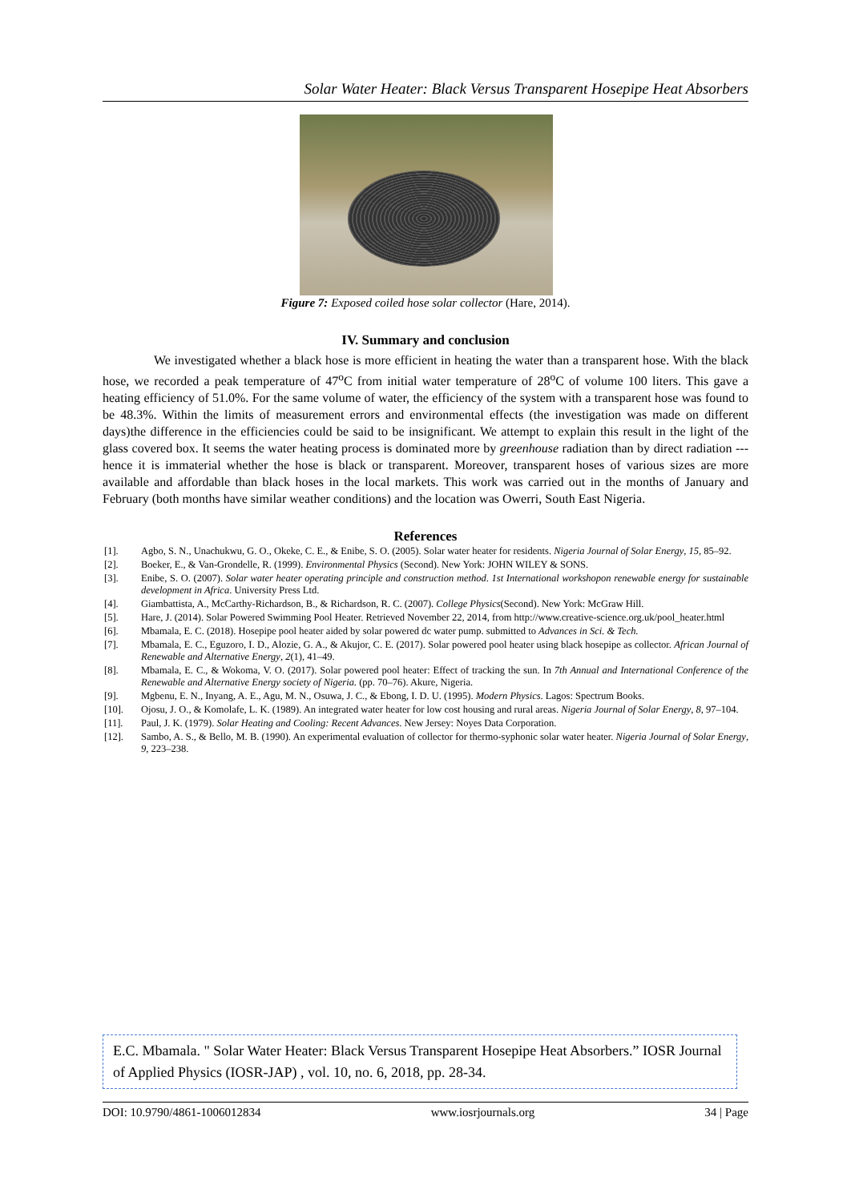Solar Water Heater: Black Versus Transparent Hosepipe Heat Absorbers
Figure 7: Exposed coiled hose solar collector (Hare, 2014).
IV. Summary and conclusion
We investigated whether a black hose is more efficient in heating the water than a transparent hose. With the black hose, we recorded a peak temperature of 47<sup>o</sup>C from initial water temperature of 28<sup>o</sup>C of volume 100 liters. This gave a heating efficiency of 51.0%. For the same volume of water, the efficiency of the system with a transparent hose was found to be 48.3%. Within the limits of measurement errors and environmental effects (the investigation was made on different days)the difference in the efficiencies could be said to be insignificant. We attempt to explain this result in the light of the glass covered box. It seems the water heating process is dominated more by greenhouse radiation than by direct radiation --- hence it is immaterial whether the hose is black or transparent. Moreover, transparent hoses of various sizes are more available and affordable than black hoses in the local markets. This work was carried out in the months of January and February (both months have similar weather conditions) and the location was Owerri, South East Nigeria.
References
| [1]. | Agbo, S. N., Unachukwu, G. O., Okeke, C. E., & Enibe, S. O. (2005). Solar water heater for residents. Nigeria Journal of Solar Energy , 15 , 85–92. |
| [2]. | Boeker, E., & Van-Grondelle, R. (1999). Environmental Physics (Second). New York: JOHN WILEY & SONS. |
| [3]. | Enibe, S. O. (2007). Solar water heater operating principle and construction method . 1st International workshopon renewable energy for sustainable development in Africa . University Press Ltd. |
| [4]. | Giambattista, A., McCarthy-Richardson, B., & Richardson, R. C. (2007). College Physics (Second). New York: McGraw Hill. |
| [5]. | Hare, J. (2014). Solar Powered Swimming Pool Heater. Retrieved November 22, 2014, from http://www.creative-science.org.uk/pool_heater.html |
| [6]. | Mbamala, E. C. (2018). Hosepipe pool heater aided by solar powered dc water pump. submitted to Advances in Sci. & Tech. |
| [7]. | Mbamala, E. C., Eguzoro, I. D., Alozie, G. A., & Akujor, C. E. (2017). Solar powered pool heater using black hosepipe as collector. African Journal of Renewable and Alternative Energy , 2 (1), 41–49. |
| [8]. | Mbamala, E. C., & Wokoma, V. O. (2017). Solar powered pool heater: Effect of tracking the sun. In 7th Annual and International Conference of the Renewable and Alternative Energy society of Nigeria. (pp. 70–76). Akure, Nigeria. |
| [9]. | Mgbenu, E. N., Inyang, A. E., Agu, M. N., Osuwa, J. C., & Ebong, I. D. U. (1995). Modern Physics . Lagos: Spectrum Books. |
| [10]. | Ojosu, J. O., & Komolafe, L. K. (1989). An integrated water heater for low cost housing and rural areas. Nigeria Journal of Solar Energy , 8 , 97–104. |
| [11]. | Paul, J. K. (1979). Solar Heating and Cooling: Recent Advances . New Jersey: Noyes Data Corporation. |
| [12]. | Sambo, A. S., & Bello, M. B. (1990). An experimental evaluation of collector for thermo-syphonic solar water heater. Nigeria Journal of Solar Energy , 9 , 223–238. |
E.C. Mbamala. " Solar Water Heater: Black Versus Transparent Hosepipe Heat Absorbers.” IOSR Journal of Applied Physics (IOSR-JAP) , vol. 10, no. 6, 2018, pp. 28-34.
DOI: 10.9790/4861-1006012834 www.iosrjournals.org 34 | Page